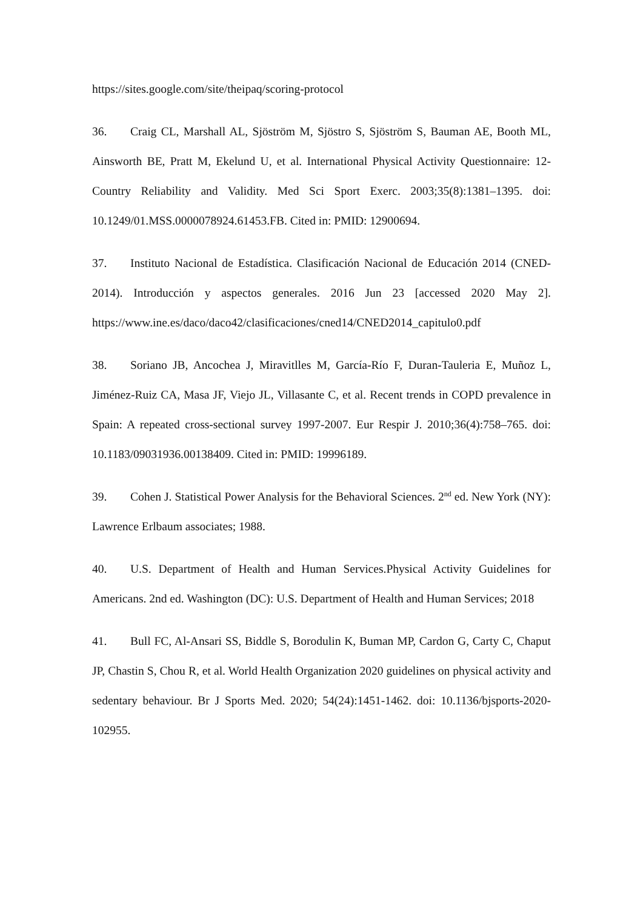https://sites.google.com/site/theipaq/scoring-protocol
36. Craig CL, Marshall AL, Sjöström M, Sjöstro S, Sjöström S, Bauman AE, Booth ML, Ainsworth BE, Pratt M, Ekelund U, et al. International Physical Activity Questionnaire: 12-Country Reliability and Validity. Med Sci Sport Exerc. 2003;35(8):1381–1395. doi: 10.1249/01.MSS.0000078924.61453.FB. Cited in: PMID: 12900694.
37. Instituto Nacional de Estadística. Clasificación Nacional de Educación 2014 (CNED-2014). Introducción y aspectos generales. 2016 Jun 23 [accessed 2020 May 2]. https://www.ine.es/daco/daco42/clasificaciones/cned14/CNED2014_capitulo0.pdf
38. Soriano JB, Ancochea J, Miravitlles M, García-Río F, Duran-Tauleria E, Muñoz L, Jiménez-Ruiz CA, Masa JF, Viejo JL, Villasante C, et al. Recent trends in COPD prevalence in Spain: A repeated cross-sectional survey 1997-2007. Eur Respir J. 2010;36(4):758–765. doi: 10.1183/09031936.00138409. Cited in: PMID: 19996189.
39. Cohen J. Statistical Power Analysis for the Behavioral Sciences. 2<sup>nd</sup> ed. New York (NY): Lawrence Erlbaum associates; 1988.
40. U.S. Department of Health and Human Services.Physical Activity Guidelines for Americans. 2nd ed. Washington (DC): U.S. Department of Health and Human Services; 2018
41. Bull FC, Al-Ansari SS, Biddle S, Borodulin K, Buman MP, Cardon G, Carty C, Chaput JP, Chastin S, Chou R, et al. World Health Organization 2020 guidelines on physical activity and sedentary behaviour. Br J Sports Med. 2020; 54(24):1451-1462. doi: 10.1136/bjsports-2020-102955.